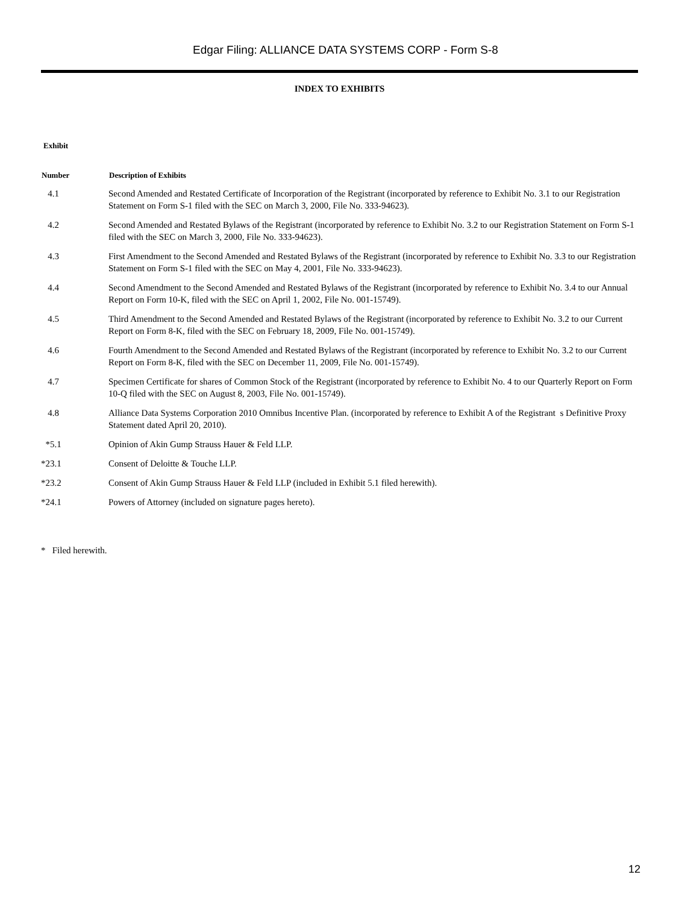Edgar Filing: ALLIANCE DATA SYSTEMS CORP - Form S-8
INDEX TO EXHIBITS
| Exhibit | |
| --- | --- |
| Number | Description of Exhibits |
| 4.1 | Second Amended and Restated Certificate of Incorporation of the Registrant (incorporated by reference to Exhibit No. 3.1 to our Registration Statement on Form S-1 filed with the SEC on March 3, 2000, File No. 333-94623). |
| 4.2 | Second Amended and Restated Bylaws of the Registrant (incorporated by reference to Exhibit No. 3.2 to our Registration Statement on Form S-1 filed with the SEC on March 3, 2000, File No. 333-94623). |
| 4.3 | First Amendment to the Second Amended and Restated Bylaws of the Registrant (incorporated by reference to Exhibit No. 3.3 to our Registration Statement on Form S-1 filed with the SEC on May 4, 2001, File No. 333-94623). |
| 4.4 | Second Amendment to the Second Amended and Restated Bylaws of the Registrant (incorporated by reference to Exhibit No. 3.4 to our Annual Report on Form 10-K, filed with the SEC on April 1, 2002, File No. 001-15749). |
| 4.5 | Third Amendment to the Second Amended and Restated Bylaws of the Registrant (incorporated by reference to Exhibit No. 3.2 to our Current Report on Form 8-K, filed with the SEC on February 18, 2009, File No. 001-15749). |
| 4.6 | Fourth Amendment to the Second Amended and Restated Bylaws of the Registrant (incorporated by reference to Exhibit No. 3.2 to our Current Report on Form 8-K, filed with the SEC on December 11, 2009, File No. 001-15749). |
| 4.7 | Specimen Certificate for shares of Common Stock of the Registrant (incorporated by reference to Exhibit No. 4 to our Quarterly Report on Form 10-Q filed with the SEC on August 8, 2003, File No. 001-15749). |
| 4.8 | Alliance Data Systems Corporation 2010 Omnibus Incentive Plan. (incorporated by reference to Exhibit A of the Registrant s Definitive Proxy Statement dated April 20, 2010). |
| *5.1 | Opinion of Akin Gump Strauss Hauer & Feld LLP. |
| *23.1 | Consent of Deloitte & Touche LLP. |
| *23.2 | Consent of Akin Gump Strauss Hauer & Feld LLP (included in Exhibit 5.1 filed herewith). |
| *24.1 | Powers of Attorney (included on signature pages hereto). |
* Filed herewith.
12